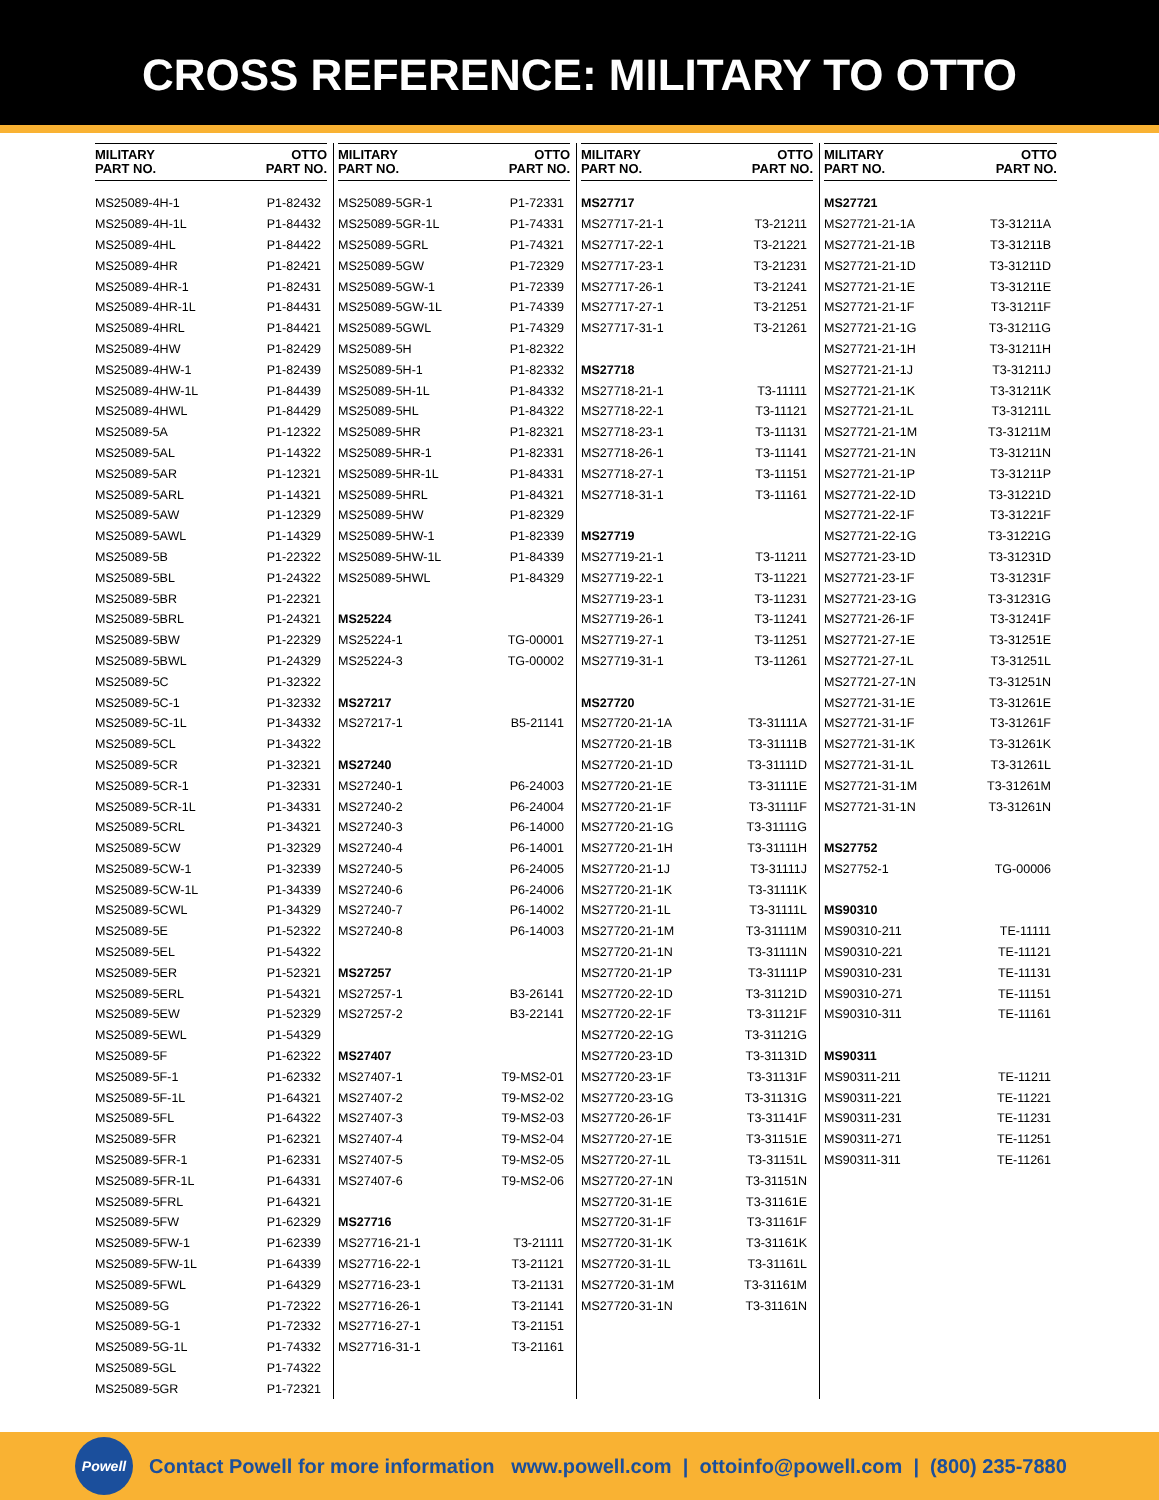CROSS REFERENCE: MILITARY TO OTTO
| MILITARY PART NO. | OTTO PART NO. |
| --- | --- |
| MS25089-4H-1 | P1-82432 |
| MS25089-4H-1L | P1-84432 |
| MS25089-4HL | P1-84422 |
| MS25089-4HR | P1-82421 |
| MS25089-4HR-1 | P1-82431 |
| MS25089-4HR-1L | P1-84431 |
| MS25089-4HRL | P1-84421 |
| MS25089-4HW | P1-82429 |
| MS25089-4HW-1 | P1-82439 |
| MS25089-4HW-1L | P1-84439 |
| MS25089-4HWL | P1-84429 |
| MS25089-5A | P1-12322 |
| MS25089-5AL | P1-14322 |
| MS25089-5AR | P1-12321 |
| MS25089-5ARL | P1-14321 |
| MS25089-5AW | P1-12329 |
| MS25089-5AWL | P1-14329 |
| MS25089-5B | P1-22322 |
| MS25089-5BL | P1-24322 |
| MS25089-5BR | P1-22321 |
| MS25089-5BRL | P1-24321 |
| MS25089-5BW | P1-22329 |
| MS25089-5BWL | P1-24329 |
| MS25089-5C | P1-32322 |
| MS25089-5C-1 | P1-32332 |
| MS25089-5C-1L | P1-34332 |
| MS25089-5CL | P1-34322 |
| MS25089-5CR | P1-32321 |
| MS25089-5CR-1 | P1-32331 |
| MS25089-5CR-1L | P1-34331 |
| MS25089-5CRL | P1-34321 |
| MS25089-5CW | P1-32329 |
| MS25089-5CW-1 | P1-32339 |
| MS25089-5CW-1L | P1-34339 |
| MS25089-5CWL | P1-34329 |
| MS25089-5E | P1-52322 |
| MS25089-5EL | P1-54322 |
| MS25089-5ER | P1-52321 |
| MS25089-5ERL | P1-54321 |
| MS25089-5EW | P1-52329 |
| MS25089-5EWL | P1-54329 |
| MS25089-5F | P1-62322 |
| MS25089-5F-1 | P1-62332 |
| MS25089-5F-1L | P1-64321 |
| MS25089-5FL | P1-64322 |
| MS25089-5FR | P1-62321 |
| MS25089-5FR-1 | P1-62331 |
| MS25089-5FR-1L | P1-64331 |
| MS25089-5FRL | P1-64321 |
| MS25089-5FW | P1-62329 |
| MS25089-5FW-1 | P1-62339 |
| MS25089-5FW-1L | P1-64339 |
| MS25089-5FWL | P1-64329 |
| MS25089-5G | P1-72322 |
| MS25089-5G-1 | P1-72332 |
| MS25089-5G-1L | P1-74332 |
| MS25089-5GL | P1-74322 |
| MS25089-5GR | P1-72321 |
| MILITARY PART NO. | OTTO PART NO. |
| --- | --- |
| MS25089-5GR-1 | P1-72331 |
| MS25089-5GR-1L | P1-74331 |
| MS25089-5GRL | P1-74321 |
| MS25089-5GW | P1-72329 |
| MS25089-5GW-1 | P1-72339 |
| MS25089-5GW-1L | P1-74339 |
| MS25089-5GWL | P1-74329 |
| MS25089-5H | P1-82322 |
| MS25089-5H-1 | P1-82332 |
| MS25089-5H-1L | P1-84332 |
| MS25089-5HL | P1-84322 |
| MS25089-5HR | P1-82321 |
| MS25089-5HR-1 | P1-82331 |
| MS25089-5HR-1L | P1-84331 |
| MS25089-5HRL | P1-84321 |
| MS25089-5HW | P1-82329 |
| MS25089-5HW-1 | P1-82339 |
| MS25089-5HW-1L | P1-84339 |
| MS25089-5HWL | P1-84329 |
| MS25224 | |
| MS25224-1 | TG-00001 |
| MS25224-3 | TG-00002 |
| MS27217 | |
| MS27217-1 | B5-21141 |
| MS27240 | |
| MS27240-1 | P6-24003 |
| MS27240-2 | P6-24004 |
| MS27240-3 | P6-14000 |
| MS27240-4 | P6-14001 |
| MS27240-5 | P6-24005 |
| MS27240-6 | P6-24006 |
| MS27240-7 | P6-14002 |
| MS27240-8 | P6-14003 |
| MS27257 | |
| MS27257-1 | B3-26141 |
| MS27257-2 | B3-22141 |
| MS27407 | |
| MS27407-1 | T9-MS2-01 |
| MS27407-2 | T9-MS2-02 |
| MS27407-3 | T9-MS2-03 |
| MS27407-4 | T9-MS2-04 |
| MS27407-5 | T9-MS2-05 |
| MS27407-6 | T9-MS2-06 |
| MS27716 | |
| MS27716-21-1 | T3-21111 |
| MS27716-22-1 | T3-21121 |
| MS27716-23-1 | T3-21131 |
| MS27716-26-1 | T3-21141 |
| MS27716-27-1 | T3-21151 |
| MS27716-31-1 | T3-21161 |
| MILITARY PART NO. | OTTO PART NO. |
| --- | --- |
| MS27717 | |
| MS27717-21-1 | T3-21211 |
| MS27717-22-1 | T3-21221 |
| MS27717-23-1 | T3-21231 |
| MS27717-26-1 | T3-21241 |
| MS27717-27-1 | T3-21251 |
| MS27717-31-1 | T3-21261 |
| MS27718 | |
| MS27718-21-1 | T3-11111 |
| MS27718-22-1 | T3-11121 |
| MS27718-23-1 | T3-11131 |
| MS27718-26-1 | T3-11141 |
| MS27718-27-1 | T3-11151 |
| MS27718-31-1 | T3-11161 |
| MS27719 | |
| MS27719-21-1 | T3-11211 |
| MS27719-22-1 | T3-11221 |
| MS27719-23-1 | T3-11231 |
| MS27719-26-1 | T3-11241 |
| MS27719-27-1 | T3-11251 |
| MS27719-31-1 | T3-11261 |
| MS27720 | |
| MS27720-21-1A | T3-31111A |
| MS27720-21-1B | T3-31111B |
| MS27720-21-1D | T3-31111D |
| MS27720-21-1E | T3-31111E |
| MS27720-21-1F | T3-31111F |
| MS27720-21-1G | T3-31111G |
| MS27720-21-1H | T3-31111H |
| MS27720-21-1J | T3-31111J |
| MS27720-21-1K | T3-31111K |
| MS27720-21-1L | T3-31111L |
| MS27720-21-1M | T3-31111M |
| MS27720-21-1N | T3-31111N |
| MS27720-21-1P | T3-31111P |
| MS27720-22-1D | T3-31121D |
| MS27720-22-1F | T3-31121F |
| MS27720-22-1G | T3-31121G |
| MS27720-23-1D | T3-31131D |
| MS27720-23-1F | T3-31131F |
| MS27720-23-1G | T3-31131G |
| MS27720-26-1F | T3-31141F |
| MS27720-27-1E | T3-31151E |
| MS27720-27-1L | T3-31151L |
| MS27720-27-1N | T3-31151N |
| MS27720-31-1E | T3-31161E |
| MS27720-31-1F | T3-31161F |
| MS27720-31-1K | T3-31161K |
| MS27720-31-1L | T3-31161L |
| MS27720-31-1M | T3-31161M |
| MS27720-31-1N | T3-31161N |
| MILITARY PART NO. | OTTO PART NO. |
| --- | --- |
| MS27721 | |
| MS27721-21-1A | T3-31211A |
| MS27721-21-1B | T3-31211B |
| MS27721-21-1D | T3-31211D |
| MS27721-21-1E | T3-31211E |
| MS27721-21-1F | T3-31211F |
| MS27721-21-1G | T3-31211G |
| MS27721-21-1H | T3-31211H |
| MS27721-21-1J | T3-31211J |
| MS27721-21-1K | T3-31211K |
| MS27721-21-1L | T3-31211L |
| MS27721-21-1M | T3-31211M |
| MS27721-21-1N | T3-31211N |
| MS27721-21-1P | T3-31211P |
| MS27721-22-1D | T3-31221D |
| MS27721-22-1F | T3-31221F |
| MS27721-22-1G | T3-31221G |
| MS27721-23-1D | T3-31231D |
| MS27721-23-1F | T3-31231F |
| MS27721-23-1G | T3-31231G |
| MS27721-26-1F | T3-31241F |
| MS27721-27-1E | T3-31251E |
| MS27721-27-1L | T3-31251L |
| MS27721-27-1N | T3-31251N |
| MS27721-31-1E | T3-31261E |
| MS27721-31-1F | T3-31261F |
| MS27721-31-1K | T3-31261K |
| MS27721-31-1L | T3-31261L |
| MS27721-31-1M | T3-31261M |
| MS27721-31-1N | T3-31261N |
| MS27752 | |
| MS27752-1 | TG-00006 |
| MS90310 | |
| MS90310-211 | TE-11111 |
| MS90310-221 | TE-11121 |
| MS90310-231 | TE-11131 |
| MS90310-271 | TE-11151 |
| MS90310-311 | TE-11161 |
| MS90311 | |
| MS90311-211 | TE-11211 |
| MS90311-221 | TE-11221 |
| MS90311-231 | TE-11231 |
| MS90311-271 | TE-11251 |
| MS90311-311 | TE-11261 |
Powell
Contact Powell for more information www.powell.com | ottoinfo@powell.com | (800) 235-7880